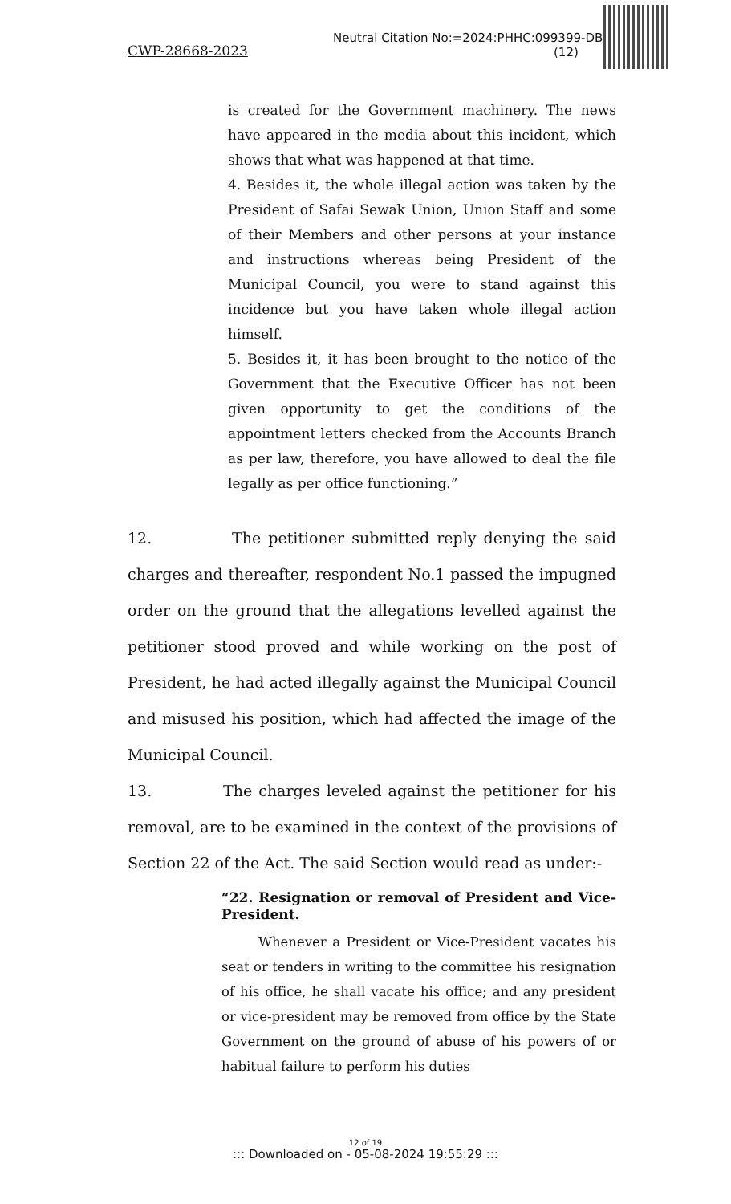CWP-28668-2023
Neutral Citation No:=2024:PHHC:099399-DB
(12)
is created for the Government machinery. The news have appeared in the media about this incident, which shows that what was happened at that time.
4. Besides it, the whole illegal action was taken by the President of Safai Sewak Union, Union Staff and some of their Members and other persons at your instance and instructions whereas being President of the Municipal Council, you were to stand against this incidence but you have taken whole illegal action himself.
5. Besides it, it has been brought to the notice of the Government that the Executive Officer has not been given opportunity to get the conditions of the appointment letters checked from the Accounts Branch as per law, therefore, you have allowed to deal the file legally as per office functioning.”
12. The petitioner submitted reply denying the said charges and thereafter, respondent No.1 passed the impugned order on the ground that the allegations levelled against the petitioner stood proved and while working on the post of President, he had acted illegally against the Municipal Council and misused his position, which had affected the image of the Municipal Council.
13. The charges leveled against the petitioner for his removal, are to be examined in the context of the provisions of Section 22 of the Act. The said Section would read as under:-
“22. Resignation or removal of President and Vice-President.
Whenever a President or Vice-President vacates his seat or tenders in writing to the committee his resignation of his office, he shall vacate his office; and any president or vice-president may be removed from office by the State Government on the ground of abuse of his powers of or habitual failure to perform his duties
12 of 19
::: Downloaded on - 05-08-2024 19:55:29 :::